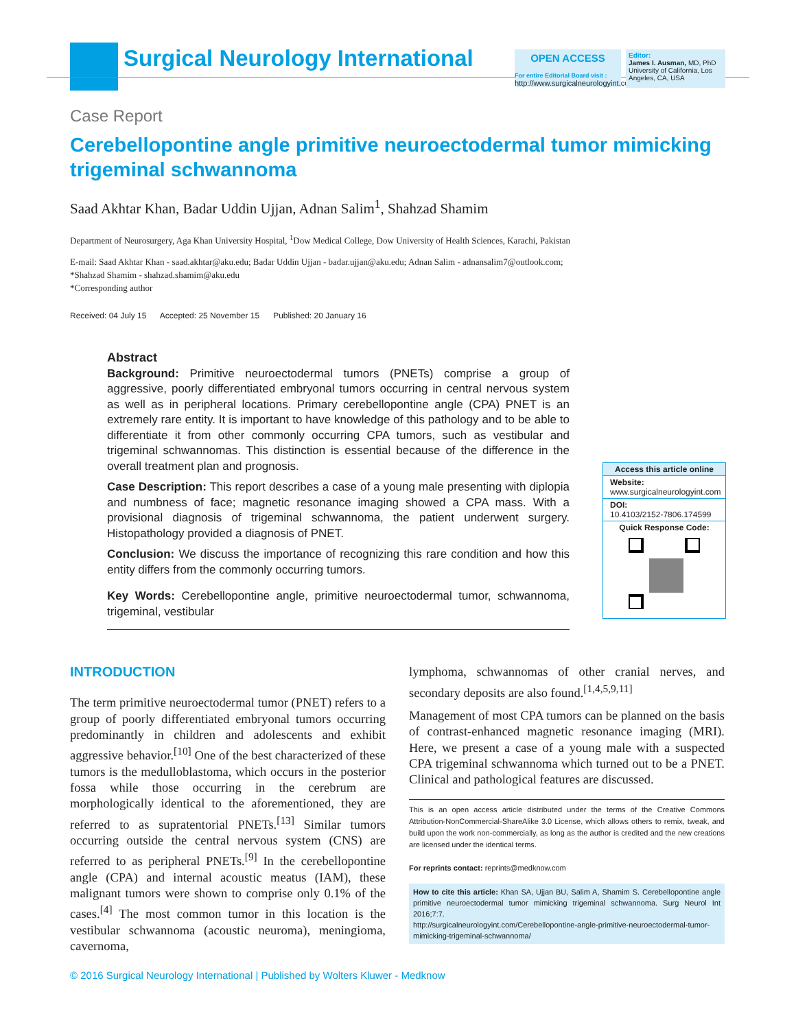Surgical Neurology International
OPEN ACCESS
For entire Editorial Board visit :
http://www.surgicalneurologyint.com
Editor:
James I. Ausman, MD, PhD
University of California, Los Angeles, CA, USA
Case Report
Cerebellopontine angle primitive neuroectodermal tumor mimicking trigeminal schwannoma
Saad Akhtar Khan, Badar Uddin Ujjan, Adnan Salim<sup>1</sup>, Shahzad Shamim
Department of Neurosurgery, Aga Khan University Hospital, <sup>1</sup>Dow Medical College, Dow University of Health Sciences, Karachi, Pakistan
E-mail: Saad Akhtar Khan - saad.akhtar@aku.edu; Badar Uddin Ujjan - badar.ujjan@aku.edu; Adnan Salim - adnansalim7@outlook.com;
*Shahzad Shamim - shahzad.shamim@aku.edu
*Corresponding author
Received: 04 July 15 Accepted: 25 November 15 Published: 20 January 16
Abstract
Background: Primitive neuroectodermal tumors (PNETs) comprise a group of aggressive, poorly differentiated embryonal tumors occurring in central nervous system as well as in peripheral locations. Primary cerebellopontine angle (CPA) PNET is an extremely rare entity. It is important to have knowledge of this pathology and to be able to differentiate it from other commonly occurring CPA tumors, such as vestibular and trigeminal schwannomas. This distinction is essential because of the difference in the overall treatment plan and prognosis.
Case Description: This report describes a case of a young male presenting with diplopia and numbness of face; magnetic resonance imaging showed a CPA mass. With a provisional diagnosis of trigeminal schwannoma, the patient underwent surgery. Histopathology provided a diagnosis of PNET.
Conclusion: We discuss the importance of recognizing this rare condition and how this entity differs from the commonly occurring tumors.
Key Words: Cerebellopontine angle, primitive neuroectodermal tumor, schwannoma, trigeminal, vestibular
Access this article online
Website:
www.surgicalneurologyint.com
DOI:
10.4103/2152-7806.174599
Quick Response Code:
INTRODUCTION
The term primitive neuroectodermal tumor (PNET) refers to a group of poorly differentiated embryonal tumors occurring predominantly in children and adolescents and exhibit aggressive behavior.<sup>[10]</sup> One of the best characterized of these tumors is the medulloblastoma, which occurs in the posterior fossa while those occurring in the cerebrum are morphologically identical to the aforementioned, they are referred to as supratentorial PNETs.<sup>[13]</sup> Similar tumors occurring outside the central nervous system (CNS) are referred to as peripheral PNETs.<sup>[9]</sup> In the cerebellopontine angle (CPA) and internal acoustic meatus (IAM), these malignant tumors were shown to comprise only 0.1% of the cases.<sup>[4]</sup> The most common tumor in this location is the vestibular schwannoma (acoustic neuroma), meningioma, cavernoma,
lymphoma, schwannomas of other cranial nerves, and secondary deposits are also found.<sup>[1,4,5,9,11]</sup>
Management of most CPA tumors can be planned on the basis of contrast-enhanced magnetic resonance imaging (MRI). Here, we present a case of a young male with a suspected CPA trigeminal schwannoma which turned out to be a PNET. Clinical and pathological features are discussed.
This is an open access article distributed under the terms of the Creative Commons Attribution-NonCommercial-ShareAlike 3.0 License, which allows others to remix, tweak, and build upon the work non-commercially, as long as the author is credited and the new creations are licensed under the identical terms.
For reprints contact: reprints@medknow.com
How to cite this article: Khan SA, Ujjan BU, Salim A, Shamim S. Cerebellopontine angle primitive neuroectodermal tumor mimicking trigeminal schwannoma. Surg Neurol Int 2016;7:7.
http://surgicalneurologyint.com/Cerebellopontine-angle-primitive-neuroectodermal-tumor-mimicking-trigeminal-schwannoma/
© 2016 Surgical Neurology International | Published by Wolters Kluwer - Medknow